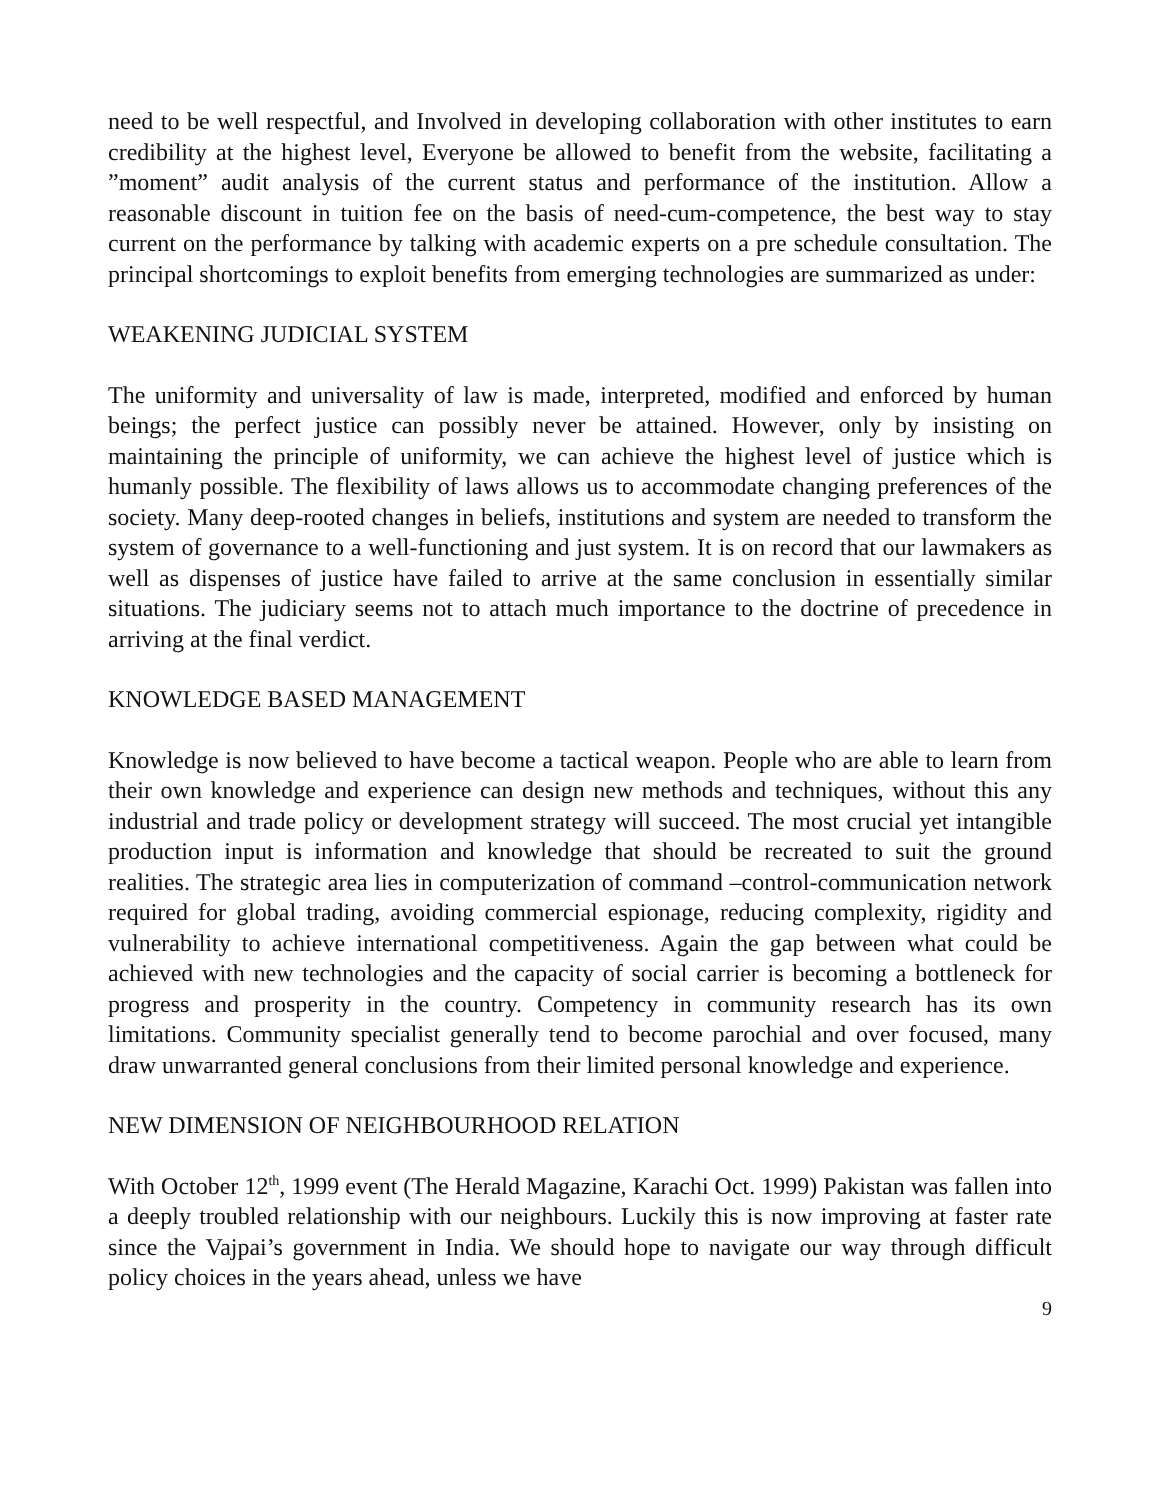need to be well respectful, and Involved in developing collaboration with other institutes to earn credibility at the highest level, Everyone be allowed to benefit from the website, facilitating a ”moment” audit analysis of the current status and performance of the institution. Allow a reasonable discount in tuition fee on the basis of need-cum-competence, the best way to stay current on the performance by talking with academic experts on a pre schedule consultation. The principal shortcomings to exploit benefits from emerging technologies are summarized as under:
WEAKENING JUDICIAL SYSTEM
The uniformity and universality of law is made, interpreted, modified and enforced by human beings; the perfect justice can possibly never be attained. However, only by insisting on maintaining the principle of uniformity, we can achieve the highest level of justice which is humanly possible. The flexibility of laws allows us to accommodate changing preferences of the society. Many deep-rooted changes in beliefs, institutions and system are needed to transform the system of governance to a well-functioning and just system. It is on record that our lawmakers as well as dispenses of justice have failed to arrive at the same conclusion in essentially similar situations. The judiciary seems not to attach much importance to the doctrine of precedence in arriving at the final verdict.
KNOWLEDGE BASED MANAGEMENT
Knowledge is now believed to have become a tactical weapon. People who are able to learn from their own knowledge and experience can design new methods and techniques, without this any industrial and trade policy or development strategy will succeed. The most crucial yet intangible production input is information and knowledge that should be recreated to suit the ground realities. The strategic area lies in computerization of command –control-communication network required for global trading, avoiding commercial espionage, reducing complexity, rigidity and vulnerability to achieve international competitiveness. Again the gap between what could be achieved with new technologies and the capacity of social carrier is becoming a bottleneck for progress and prosperity in the country. Competency in community research has its own limitations. Community specialist generally tend to become parochial and over focused, many draw unwarranted general conclusions from their limited personal knowledge and experience.
NEW DIMENSION OF NEIGHBOURHOOD RELATION
With October 12<sup>th</sup>, 1999 event (The Herald Magazine, Karachi Oct. 1999) Pakistan was fallen into a deeply troubled relationship with our neighbours. Luckily this is now improving at faster rate since the Vajpai’s government in India. We should hope to navigate our way through difficult policy choices in the years ahead, unless we have
9